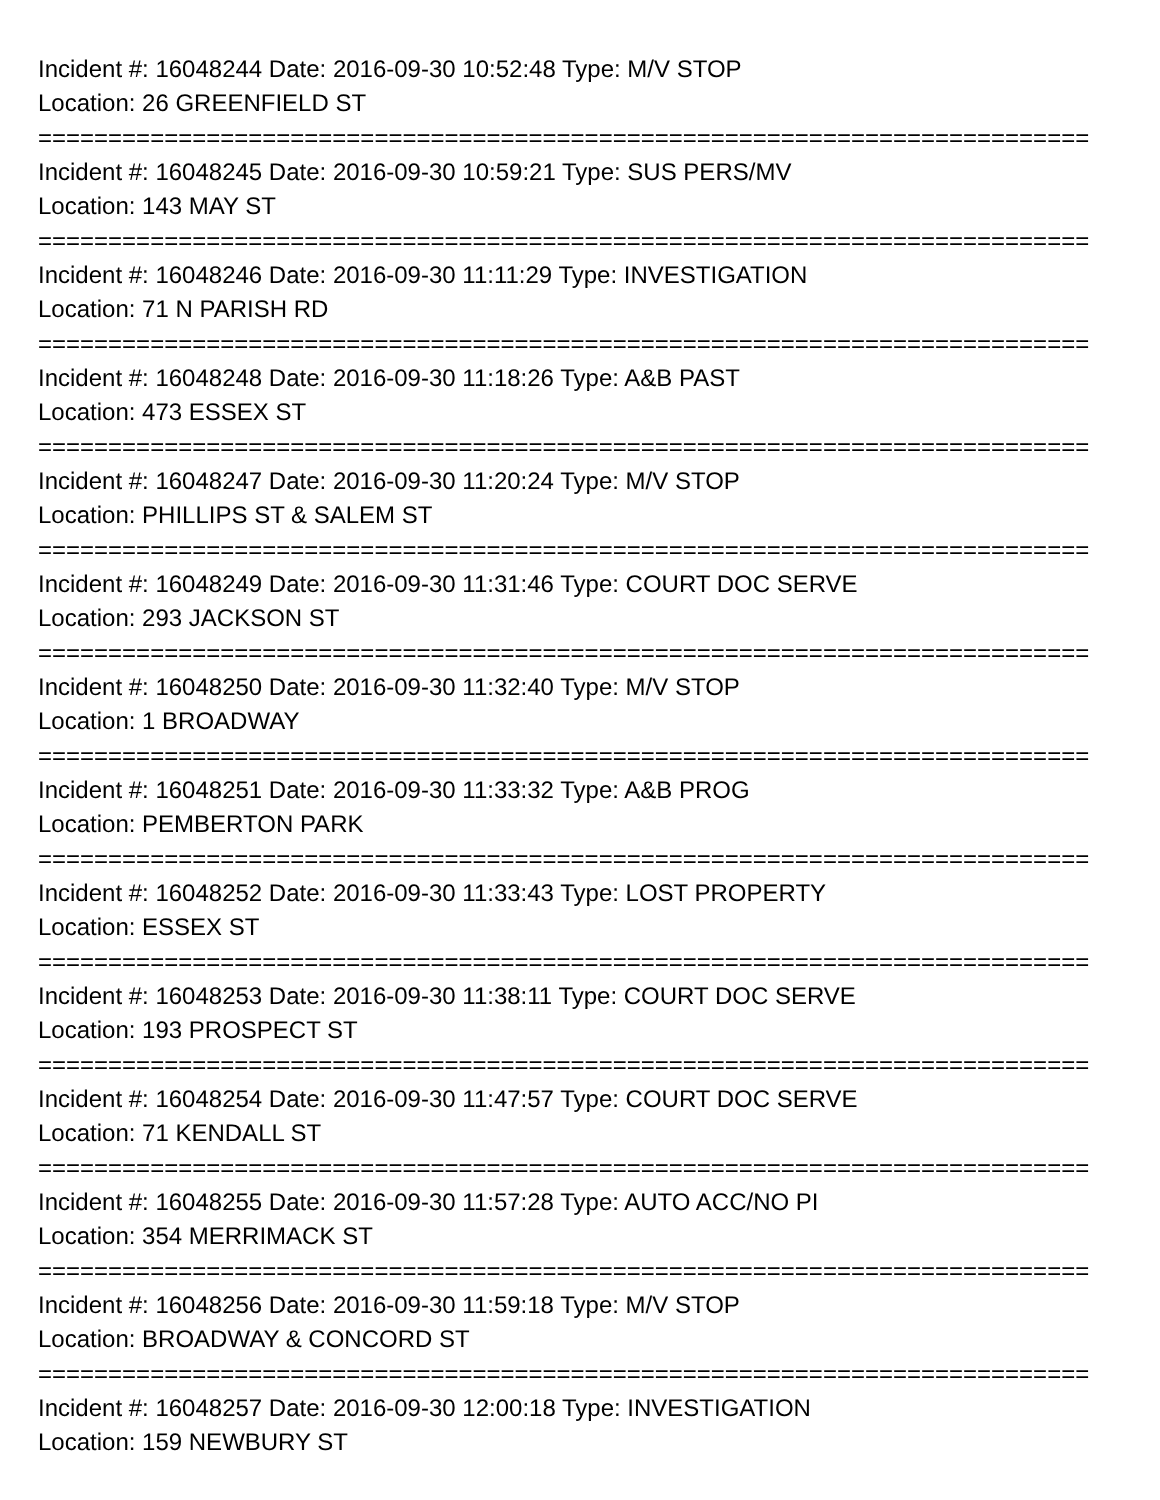Incident #: 16048244 Date: 2016-09-30 10:52:48 Type: M/V STOP
Location: 26 GREENFIELD ST
===========================================================================
Incident #: 16048245 Date: 2016-09-30 10:59:21 Type: SUS PERS/MV
Location: 143 MAY ST
===========================================================================
Incident #: 16048246 Date: 2016-09-30 11:11:29 Type: INVESTIGATION
Location: 71 N PARISH RD
===========================================================================
Incident #: 16048248 Date: 2016-09-30 11:18:26 Type: A&B PAST
Location: 473 ESSEX ST
===========================================================================
Incident #: 16048247 Date: 2016-09-30 11:20:24 Type: M/V STOP
Location: PHILLIPS ST & SALEM ST
===========================================================================
Incident #: 16048249 Date: 2016-09-30 11:31:46 Type: COURT DOC SERVE
Location: 293 JACKSON ST
===========================================================================
Incident #: 16048250 Date: 2016-09-30 11:32:40 Type: M/V STOP
Location: 1 BROADWAY
===========================================================================
Incident #: 16048251 Date: 2016-09-30 11:33:32 Type: A&B PROG
Location: PEMBERTON PARK
===========================================================================
Incident #: 16048252 Date: 2016-09-30 11:33:43 Type: LOST PROPERTY
Location: ESSEX ST
===========================================================================
Incident #: 16048253 Date: 2016-09-30 11:38:11 Type: COURT DOC SERVE
Location: 193 PROSPECT ST
===========================================================================
Incident #: 16048254 Date: 2016-09-30 11:47:57 Type: COURT DOC SERVE
Location: 71 KENDALL ST
===========================================================================
Incident #: 16048255 Date: 2016-09-30 11:57:28 Type: AUTO ACC/NO PI
Location: 354 MERRIMACK ST
===========================================================================
Incident #: 16048256 Date: 2016-09-30 11:59:18 Type: M/V STOP
Location: BROADWAY & CONCORD ST
===========================================================================
Incident #: 16048257 Date: 2016-09-30 12:00:18 Type: INVESTIGATION
Location: 159 NEWBURY ST